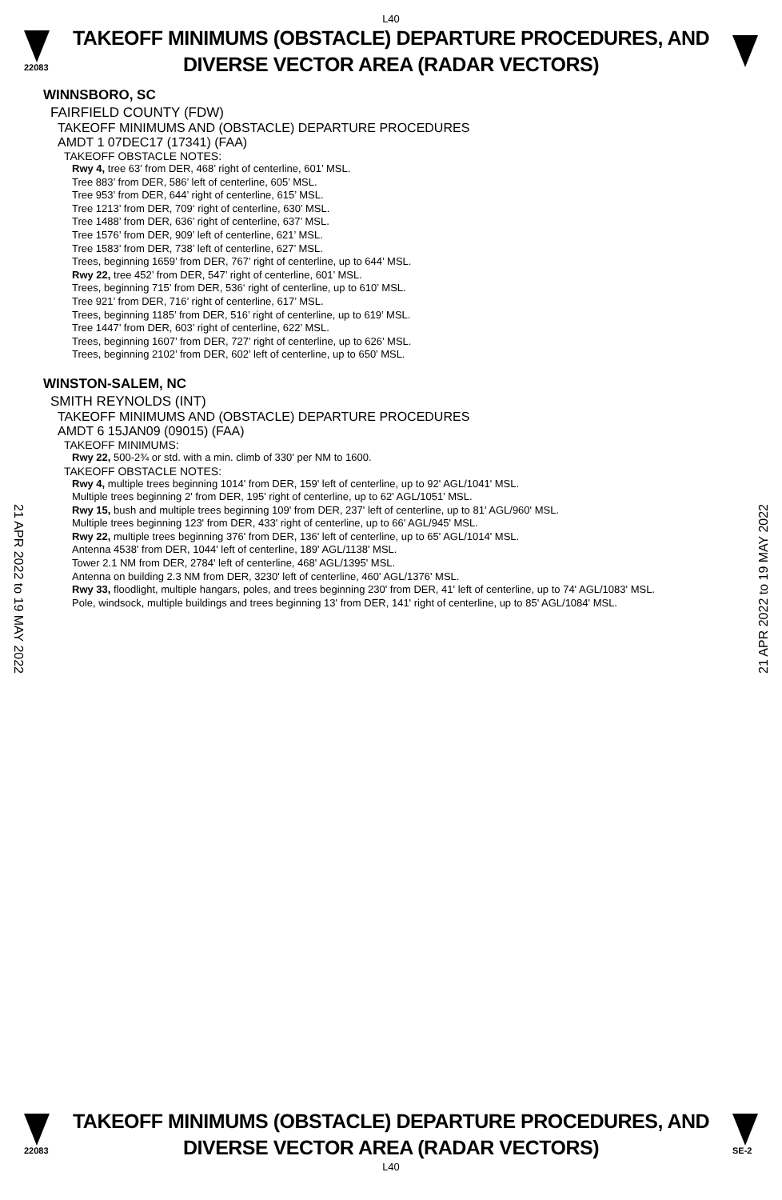L40
22083
TAKEOFF MINIMUMS (OBSTACLE) DEPARTURE PROCEDURES, AND
DIVERSE VECTOR AREA (RADAR VECTORS)
WINNSBORO, SC
FAIRFIELD COUNTY (FDW)
TAKEOFF MINIMUMS AND (OBSTACLE) DEPARTURE PROCEDURES
AMDT 1 07DEC17 (17341) (FAA)
TAKEOFF OBSTACLE NOTES:
Rwy 4, tree 63’ from DER, 468’ right of centerline, 601’ MSL.
Tree 883’ from DER, 586’ left of centerline, 605’ MSL.
Tree 953’ from DER, 644’ right of centerline, 615’ MSL.
Tree 1213’ from DER, 709‘ right of centerline, 630’ MSL.
Tree 1488’ from DER, 636’ right of centerline, 637’ MSL.
Tree 1576’ from DER, 909’ left of centerline, 621’ MSL.
Tree 1583’ from DER, 738’ left of centerline, 627’ MSL.
Trees, beginning 1659’ from DER, 767’ right of centerline, up to 644’ MSL.
Rwy 22, tree 452’ from DER, 547’ right of centerline, 601’ MSL.
Trees, beginning 715’ from DER, 536‘ right of centerline, up to 610’ MSL.
Tree 921’ from DER, 716’ right of centerline, 617’ MSL.
Trees, beginning 1185’ from DER, 516’ right of centerline, up to 619’ MSL.
Tree 1447’ from DER, 603’ right of centerline, 622’ MSL.
Trees, beginning 1607’ from DER, 727’ right of centerline, up to 626’ MSL.
Trees, beginning 2102’ from DER, 602’ left of centerline, up to 650’ MSL.
WINSTON-SALEM, NC
SMITH REYNOLDS (INT)
TAKEOFF MINIMUMS AND (OBSTACLE) DEPARTURE PROCEDURES
AMDT 6 15JAN09 (09015) (FAA)
TAKEOFF MINIMUMS:
Rwy 22, 500-2¾ or std. with a min. climb of 330' per NM to 1600.
TAKEOFF OBSTACLE NOTES:
Rwy 4, multiple trees beginning 1014' from DER, 159' left of centerline, up to 92' AGL/1041' MSL.
Multiple trees beginning 2' from DER, 195' right of centerline, up to 62' AGL/1051' MSL.
Rwy 15, bush and multiple trees beginning 109' from DER, 237' left of centerline, up to 81' AGL/960' MSL.
Multiple trees beginning 123' from DER, 433' right of centerline, up to 66' AGL/945' MSL.
Rwy 22, multiple trees beginning 376' from DER, 136' left of centerline, up to 65' AGL/1014' MSL.
Antenna 4538' from DER, 1044' left of centerline, 189' AGL/1138' MSL.
Tower 2.1 NM from DER, 2784' left of centerline, 468' AGL/1395' MSL.
Antenna on building 2.3 NM from DER, 3230' left of centerline, 460' AGL/1376' MSL.
Rwy 33, floodlight, multiple hangars, poles, and trees beginning 230' from DER, 41' left of centerline, up to 74' AGL/1083' MSL.
Pole, windsock, multiple buildings and trees beginning 13' from DER, 141' right of centerline, up to 85' AGL/1084' MSL.
21 APR 2022 to 19 MAY 2022
21 APR 2022 to 19 MAY 2022
22083
TAKEOFF MINIMUMS (OBSTACLE) DEPARTURE PROCEDURES, AND
DIVERSE VECTOR AREA (RADAR VECTORS)
SE-2
L40